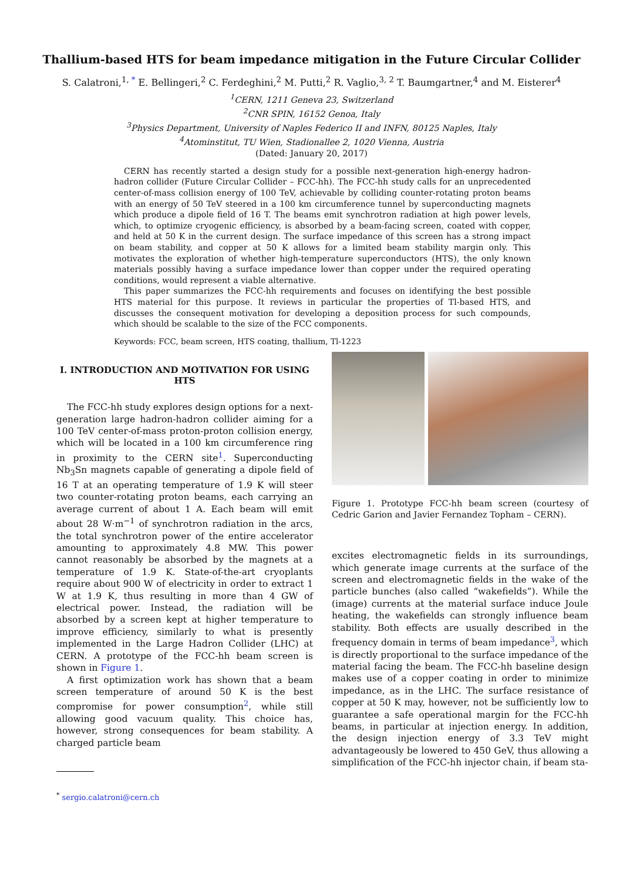Thallium-based HTS for beam impedance mitigation in the Future Circular Collider
S. Calatroni,<sup>1, *</sup> E. Bellingeri,<sup>2</sup> C. Ferdeghini,<sup>2</sup> M. Putti,<sup>2</sup> R. Vaglio,<sup>3, 2</sup> T. Baumgartner,<sup>4</sup> and M. Eisterer<sup>4</sup>
<sup>1</sup> CERN, 1211 Geneva 23, Switzerland
<sup>2</sup> CNR SPIN, 16152 Genoa, Italy
<sup>3</sup> Physics Department, University of Naples Federico II and INFN, 80125 Naples, Italy
<sup>4</sup> Atominstitut, TU Wien, Stadionallee 2, 1020 Vienna, Austria
(Dated: January 20, 2017)
CERN has recently started a design study for a possible next-generation high-energy hadron-hadron collider (Future Circular Collider – FCC-hh). The FCC-hh study calls for an unprecedented center-of-mass collision energy of 100 TeV, achievable by colliding counter-rotating proton beams with an energy of 50 TeV steered in a 100 km circumference tunnel by superconducting magnets which produce a dipole field of 16 T. The beams emit synchrotron radiation at high power levels, which, to optimize cryogenic efficiency, is absorbed by a beam-facing screen, coated with copper, and held at 50 K in the current design. The surface impedance of this screen has a strong impact on beam stability, and copper at 50 K allows for a limited beam stability margin only. This motivates the exploration of whether high-temperature superconductors (HTS), the only known materials possibly having a surface impedance lower than copper under the required operating conditions, would represent a viable alternative.
This paper summarizes the FCC-hh requirements and focuses on identifying the best possible HTS material for this purpose. It reviews in particular the properties of Tl-based HTS, and discusses the consequent motivation for developing a deposition process for such compounds, which should be scalable to the size of the FCC components.
Keywords: FCC, beam screen, HTS coating, thallium, Tl-1223
I. INTRODUCTION AND MOTIVATION FOR USING HTS
The FCC-hh study explores design options for a next-generation large hadron-hadron collider aiming for a 100 TeV center-of-mass proton-proton collision energy, which will be located in a 100 km circumference ring in proximity to the CERN site<sup>1</sup>. Superconducting Nb<sub>3</sub>Sn magnets capable of generating a dipole field of 16 T at an operating temperature of 1.9 K will steer two counter-rotating proton beams, each carrying an average current of about 1 A. Each beam will emit about 28 W·m<sup>−1</sup> of synchrotron radiation in the arcs, the total synchrotron power of the entire accelerator amounting to approximately 4.8 MW. This power cannot reasonably be absorbed by the magnets at a temperature of 1.9 K. State-of-the-art cryoplants require about 900 W of electricity in order to extract 1 W at 1.9 K, thus resulting in more than 4 GW of electrical power. Instead, the radiation will be absorbed by a screen kept at higher temperature to improve efficiency, similarly to what is presently implemented in the Large Hadron Collider (LHC) at CERN. A prototype of the FCC-hh beam screen is shown in Figure 1.
A first optimization work has shown that a beam screen temperature of around 50 K is the best compromise for power consumption<sup>2</sup>, while still allowing good vacuum quality. This choice has, however, strong consequences for beam stability. A charged particle beam
<sup>*</sup> sergio.calatroni@cern.ch
Figure 1. Prototype FCC-hh beam screen (courtesy of Cedric Garion and Javier Fernandez Topham – CERN).
excites electromagnetic fields in its surroundings, which generate image currents at the surface of the screen and electromagnetic fields in the wake of the particle bunches (also called “wakefields”). While the (image) currents at the material surface induce Joule heating, the wakefields can strongly influence beam stability. Both effects are usually described in the frequency domain in terms of beam impedance<sup>3</sup>, which is directly proportional to the surface impedance of the material facing the beam. The FCC-hh baseline design makes use of a copper coating in order to minimize impedance, as in the LHC. The surface resistance of copper at 50 K may, however, not be sufficiently low to guarantee a safe operational margin for the FCC-hh beams, in particular at injection energy. In addition, the design injection energy of 3.3 TeV might advantageously be lowered to 450 GeV, thus allowing a simplification of the FCC-hh injector chain, if beam sta-